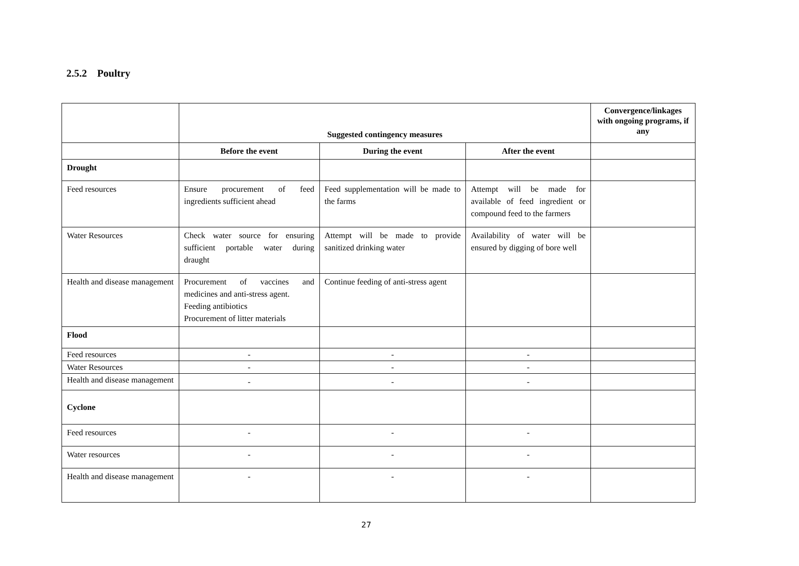2.5.2 Poultry
| | Suggested contingency measures | | | Convergence/linkages with ongoing programs, if any |
| | Before the event | During the event | After the event | |
| Drought | | | | |
| Feed resources | Ensure procurement of feed ingredients sufficient ahead | Feed supplementation will be made to the farms | Attempt will be made for available of feed ingredient or compound feed to the farmers | |
| Water Resources | Check water source for ensuring sufficient portable water during draught | Attempt will be made to provide sanitized drinking water | Availability of water will be ensured by digging of bore well | |
| Health and disease management | Procurement of vaccines and medicines and anti-stress agent. Feeding antibiotics Procurement of litter materials | Continue feeding of anti-stress agent | | |
| Flood | | | | |
| Feed resources | - | - | - | |
| Water Resources | - | - | - | |
| Health and disease management | - | - | - | |
| Cyclone | | | | |
| Feed resources | - | - | - | |
| Water resources | - | - | - | |
| Health and disease management | - | - | - | |
27